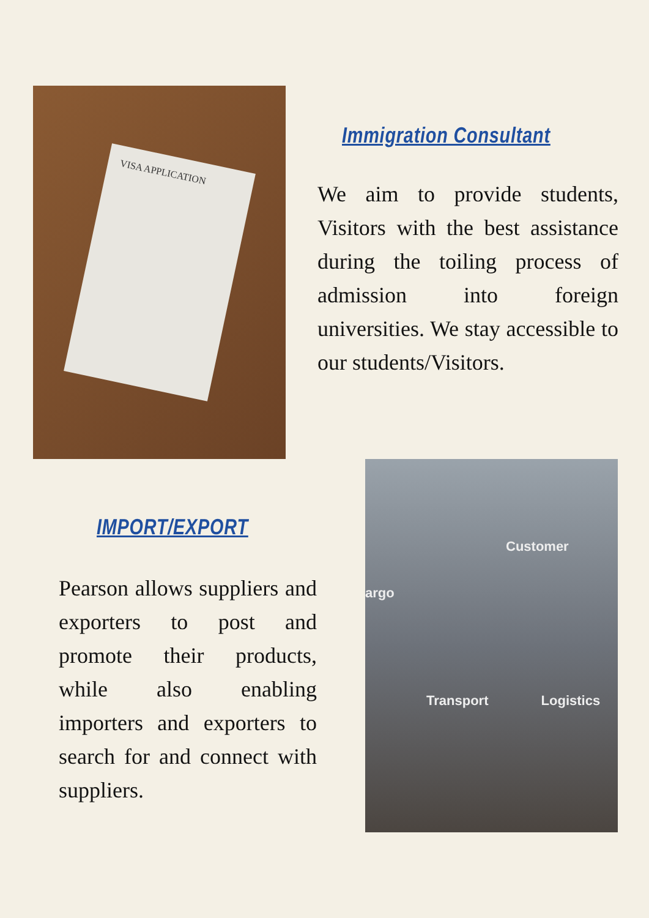VISA APPLICATION
Immigration Consultant
We aim to provide students, Visitors with the best assistance during the toiling process of admission into foreign universities. We stay accessible to our students/Visitors.
IMPORT/EXPORT
Pearson allows suppliers and exporters to post and promote their products, while also enabling importers and exporters to search for and connect with suppliers.
Customer
argo
Transport Logistics